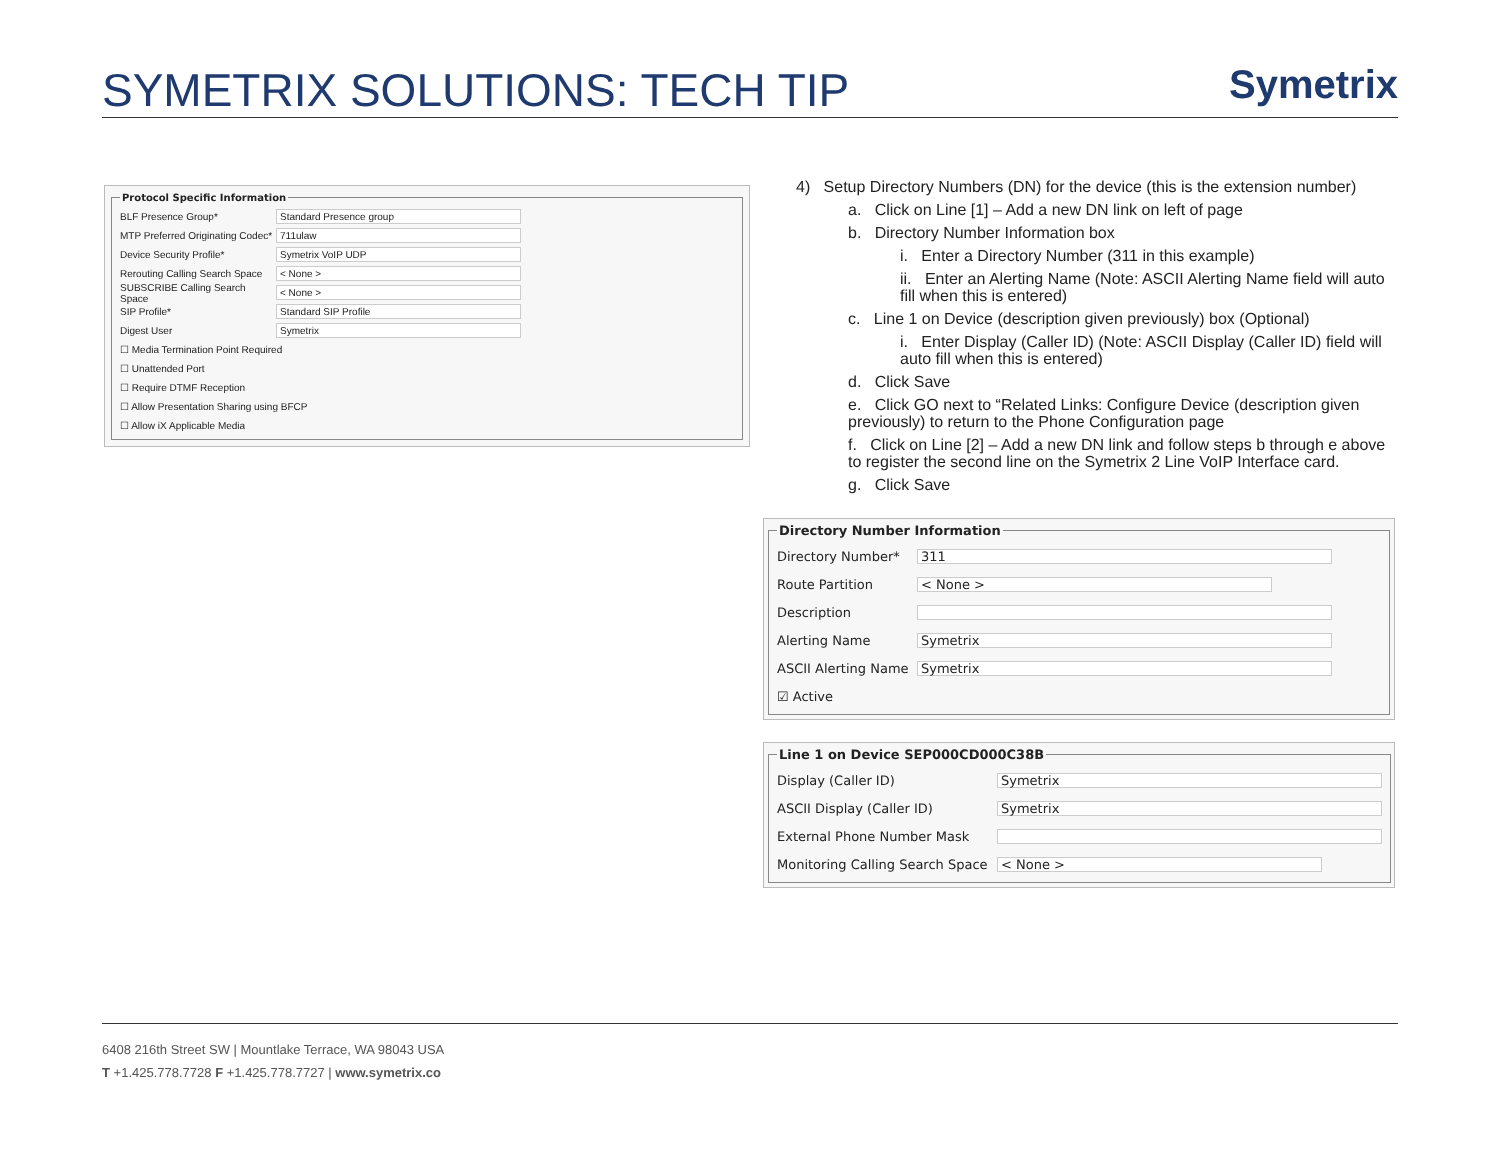SYMETRIX SOLUTIONS: TECH TIP
Symetrix
Protocol Specific Information
BLF Presence Group* Standard Presence group
MTP Preferred Originating Codec* 711ulaw
Device Security Profile* Symetrix VoIP UDP
Rerouting Calling Search Space < None >
SUBSCRIBE Calling Search Space < None >
SIP Profile* Standard SIP Profile
Digest User Symetrix
☐ Media Termination Point Required
☐ Unattended Port
☐ Require DTMF Reception
☐ Allow Presentation Sharing using BFCP
☐ Allow iX Applicable Media
4) Setup Directory Numbers (DN) for the device (this is the extension number)
a. Click on Line [1] – Add a new DN link on left of page
b. Directory Number Information box
i. Enter a Directory Number (311 in this example)
ii. Enter an Alerting Name (Note: ASCII Alerting Name field will auto fill when this is entered)
c. Line 1 on Device (description given previously) box (Optional)
i. Enter Display (Caller ID) (Note: ASCII Display (Caller ID) field will auto fill when this is entered)
d. Click Save
e. Click GO next to “Related Links: Configure Device (description given previously) to return to the Phone Configuration page
f. Click on Line [2] – Add a new DN link and follow steps b through e above to register the second line on the Symetrix 2 Line VoIP Interface card.
g. Click Save
Directory Number Information
Directory Number* 311
Route Partition < None >
Description
Alerting Name Symetrix
ASCII Alerting Name Symetrix
☑ Active
Line 1 on Device SEP000CD000C38B
Display (Caller ID) Symetrix
ASCII Display (Caller ID) Symetrix
External Phone Number Mask
Monitoring Calling Search Space < None >
6408 216th Street SW | Mountlake Terrace, WA 98043 USA
T +1.425.778.7728 F +1.425.778.7727 | www.symetrix.co